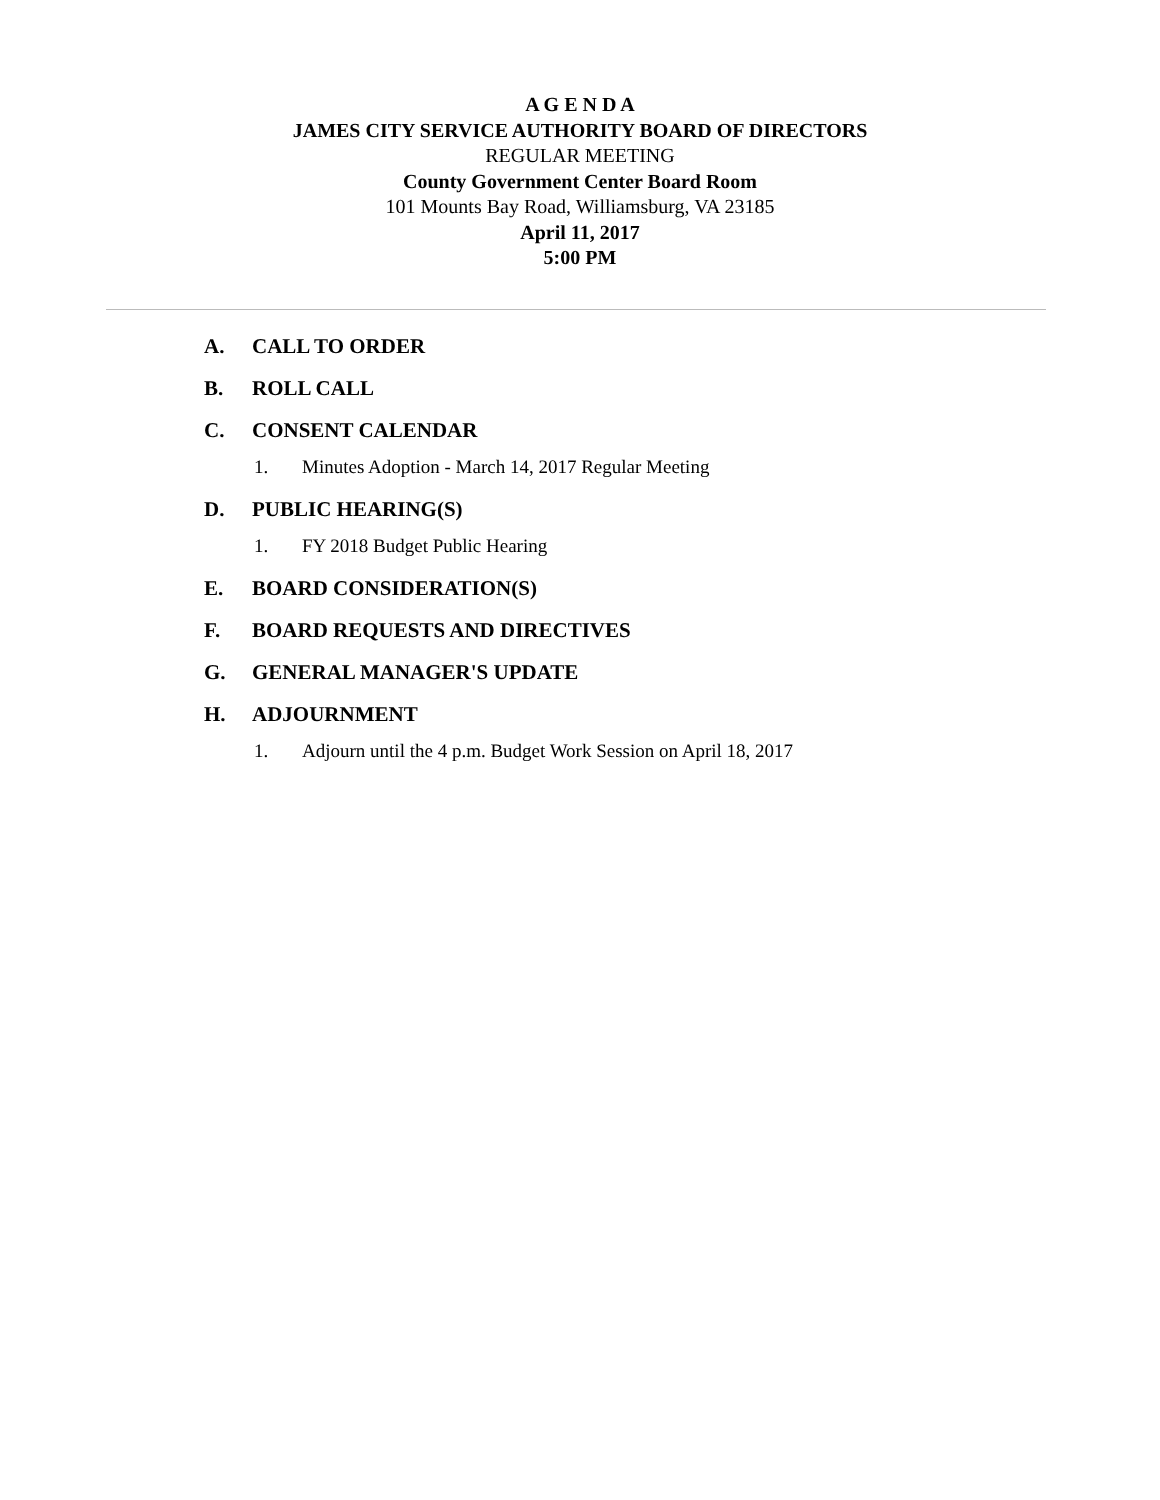A G E N D A
JAMES CITY SERVICE AUTHORITY BOARD OF DIRECTORS
REGULAR MEETING
County Government Center Board Room
101 Mounts Bay Road, Williamsburg, VA 23185
April 11, 2017
5:00 PM
A. CALL TO ORDER
B. ROLL CALL
C. CONSENT CALENDAR
1. Minutes Adoption - March 14, 2017 Regular Meeting
D. PUBLIC HEARING(S)
1. FY 2018 Budget Public Hearing
E. BOARD CONSIDERATION(S)
F. BOARD REQUESTS AND DIRECTIVES
G. GENERAL MANAGER'S UPDATE
H. ADJOURNMENT
1. Adjourn until the 4 p.m. Budget Work Session on April 18, 2017